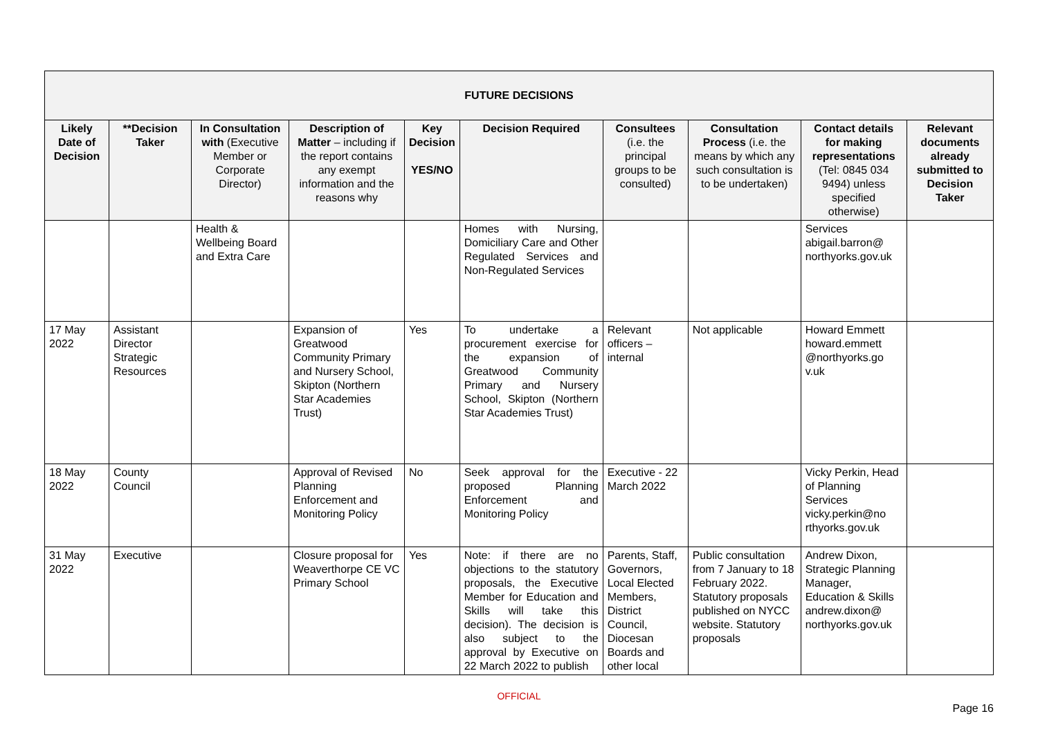| FUTURE DECISIONS | | | | | | | | | |
| --- | --- | --- | --- | --- | --- | --- | --- | --- | --- |
| Likely Date of Decision | **Decision Taker | In Consultation with (Executive Member or Corporate Director) | Description of Matter – including if the report contains any exempt information and the reasons why | Key Decision YES/NO | Decision Required | Consultees (i.e. the principal groups to be consulted) | Consultation Process (i.e. the means by which any such consultation is to be undertaken) | Contact details for making representations (Tel: 0845 034 9494) unless specified otherwise) | Relevant documents already submitted to Decision Taker |
| | | Health & Wellbeing Board and Extra Care | | | Homes with Nursing, Domiciliary Care and Other Regulated Services and Non-Regulated Services | | | Services abigail.barron@ northyorks.gov.uk | |
| 17 May 2022 | Assistant Director Strategic Resources | | Expansion of Greatwood Community Primary and Nursery School, Skipton (Northern Star Academies Trust) | Yes | To undertake a procurement exercise for the expansion of Greatwood Community Primary and Nursery School, Skipton (Northern Star Academies Trust) | Relevant officers – internal | Not applicable | Howard Emmett howard.emmett @northyorks.go v.uk | |
| 18 May 2022 | County Council | | Approval of Revised Planning Enforcement and Monitoring Policy | No | Seek approval for the proposed Planning Enforcement and Monitoring Policy | Executive - 22 March 2022 | | Vicky Perkin, Head of Planning Services vicky.perkin@no rthyorks.gov.uk | |
| 31 May 2022 | Executive | | Closure proposal for Weaverthorpe CE VC Primary School | Yes | Note: if there are no objections to the statutory proposals, the Executive Member for Education and Skills will take this decision). The decision is also subject to the approval by Executive on 22 March 2022 to publish | Parents, Staff, Governors, Local Elected Members, District Council, Diocesan Boards and other local | Public consultation from 7 January to 18 February 2022. Statutory proposals published on NYCC website. Statutory proposals | Andrew Dixon, Strategic Planning Manager, Education & Skills andrew.dixon@ northyorks.gov.uk | |
OFFICIAL
Page 16